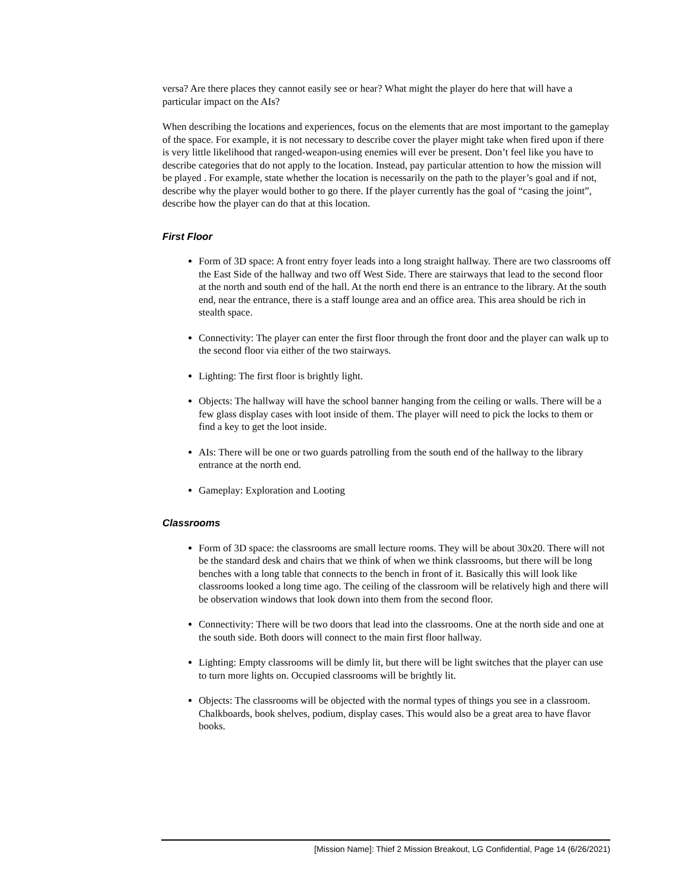versa? Are there places they cannot easily see or hear? What might the player do here that will have a particular impact on the AIs?
When describing the locations and experiences, focus on the elements that are most important to the gameplay of the space. For example, it is not necessary to describe cover the player might take when fired upon if there is very little likelihood that ranged-weapon-using enemies will ever be present. Don’t feel like you have to describe categories that do not apply to the location. Instead, pay particular attention to how the mission will be played . For example, state whether the location is necessarily on the path to the player’s goal and if not, describe why the player would bother to go there. If the player currently has the goal of “casing the joint”, describe how the player can do that at this location.
First Floor
Form of 3D space: A front entry foyer leads into a long straight hallway. There are two classrooms off the East Side of the hallway and two off West Side. There are stairways that lead to the second floor at the north and south end of the hall. At the north end there is an entrance to the library. At the south end, near the entrance, there is a staff lounge area and an office area. This area should be rich in stealth space.
Connectivity: The player can enter the first floor through the front door and the player can walk up to the second floor via either of the two stairways.
Lighting: The first floor is brightly light.
Objects: The hallway will have the school banner hanging from the ceiling or walls. There will be a few glass display cases with loot inside of them. The player will need to pick the locks to them or find a key to get the loot inside.
AIs: There will be one or two guards patrolling from the south end of the hallway to the library entrance at the north end.
Gameplay: Exploration and Looting
Classrooms
Form of 3D space: the classrooms are small lecture rooms. They will be about 30x20. There will not be the standard desk and chairs that we think of when we think classrooms, but there will be long benches with a long table that connects to the bench in front of it. Basically this will look like classrooms looked a long time ago. The ceiling of the classroom will be relatively high and there will be observation windows that look down into them from the second floor.
Connectivity: There will be two doors that lead into the classrooms. One at the north side and one at the south side. Both doors will connect to the main first floor hallway.
Lighting: Empty classrooms will be dimly lit, but there will be light switches that the player can use to turn more lights on. Occupied classrooms will be brightly lit.
Objects: The classrooms will be objected with the normal types of things you see in a classroom. Chalkboards, book shelves, podium, display cases. This would also be a great area to have flavor books.
[Mission Name]: Thief 2 Mission Breakout, LG Confidential, Page 14 (6/26/2021)